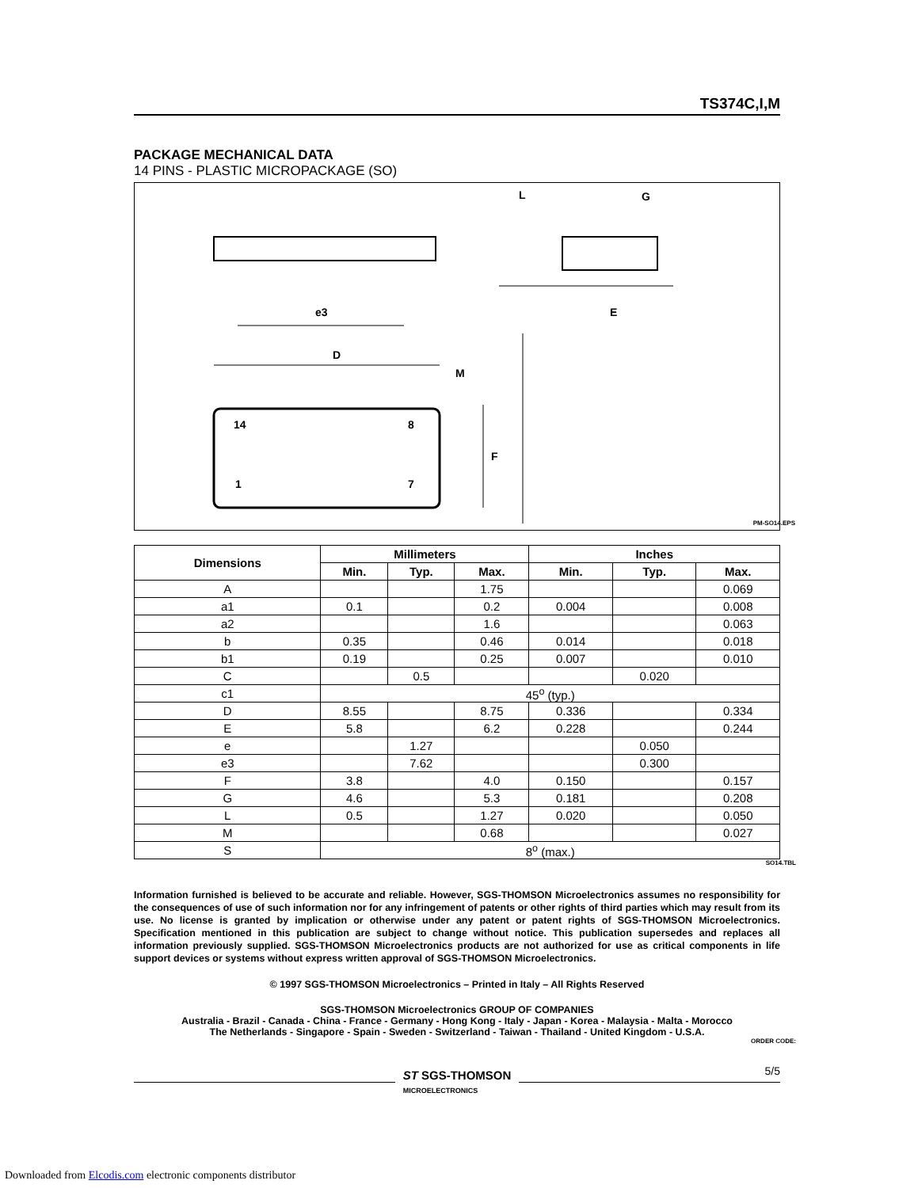TS374C,I,M
PACKAGE MECHANICAL DATA
14 PINS - PLASTIC MICROPACKAGE (SO)
G
L
D
e3
E
F
M
14
8
1
7
PM-SO14.EPS
| Dimensions | Millimeters | | | Inches | | |
| --- | --- | --- | --- | --- | --- | --- |
| | Min. | Typ. | Max. | Min. | Typ. | Max. |
| A | | | 1.75 | | | 0.069 |
| a1 | 0.1 | | 0.2 | 0.004 | | 0.008 |
| a2 | | | 1.6 | | | 0.063 |
| b | 0.35 | | 0.46 | 0.014 | | 0.018 |
| b1 | 0.19 | | 0.25 | 0.007 | | 0.010 |
| C | | 0.5 | | | 0.020 | |
| c1 | 45<sup>o</sup> (typ.) | | | | | |
| D | 8.55 | | 8.75 | 0.336 | | 0.334 |
| E | 5.8 | | 6.2 | 0.228 | | 0.244 |
| e | | 1.27 | | | 0.050 | |
| e3 | | 7.62 | | | 0.300 | |
| F | 3.8 | | 4.0 | 0.150 | | 0.157 |
| G | 4.6 | | 5.3 | 0.181 | | 0.208 |
| L | 0.5 | | 1.27 | 0.020 | | 0.050 |
| M | | | 0.68 | | | 0.027 |
| S | 8<sup>o</sup> (max.) | | | | | |
SO14.TBL
Information furnished is believed to be accurate and reliable. However, SGS-THOMSON Microelectronics assumes no responsibility for the consequences of use of such information nor for any infringement of patents or other rights of third parties which may result from its use. No license is granted by implication or otherwise under any patent or patent rights of SGS-THOMSON Microelectronics. Specification mentioned in this publication are subject to change without notice. This publication supersedes and replaces all information previously supplied. SGS-THOMSON Microelectronics products are not authorized for use as critical components in life support devices or systems without express written approval of SGS-THOMSON Microelectronics.
© 1997 SGS-THOMSON Microelectronics – Printed in Italy – All Rights Reserved
SGS-THOMSON Microelectronics GROUP OF COMPANIES
Australia - Brazil - Canada - China - France - Germany - Hong Kong - Italy - Japan - Korea - Malaysia - Malta - Morocco
The Netherlands - Singapore - Spain - Sweden - Switzerland - Taiwan - Thailand - United Kingdom - U.S.A.
ORDER CODE:
ST SGS-THOMSON
MICROELECTRONICS
5/5
Downloaded from Elcodis.com electronic components distributor